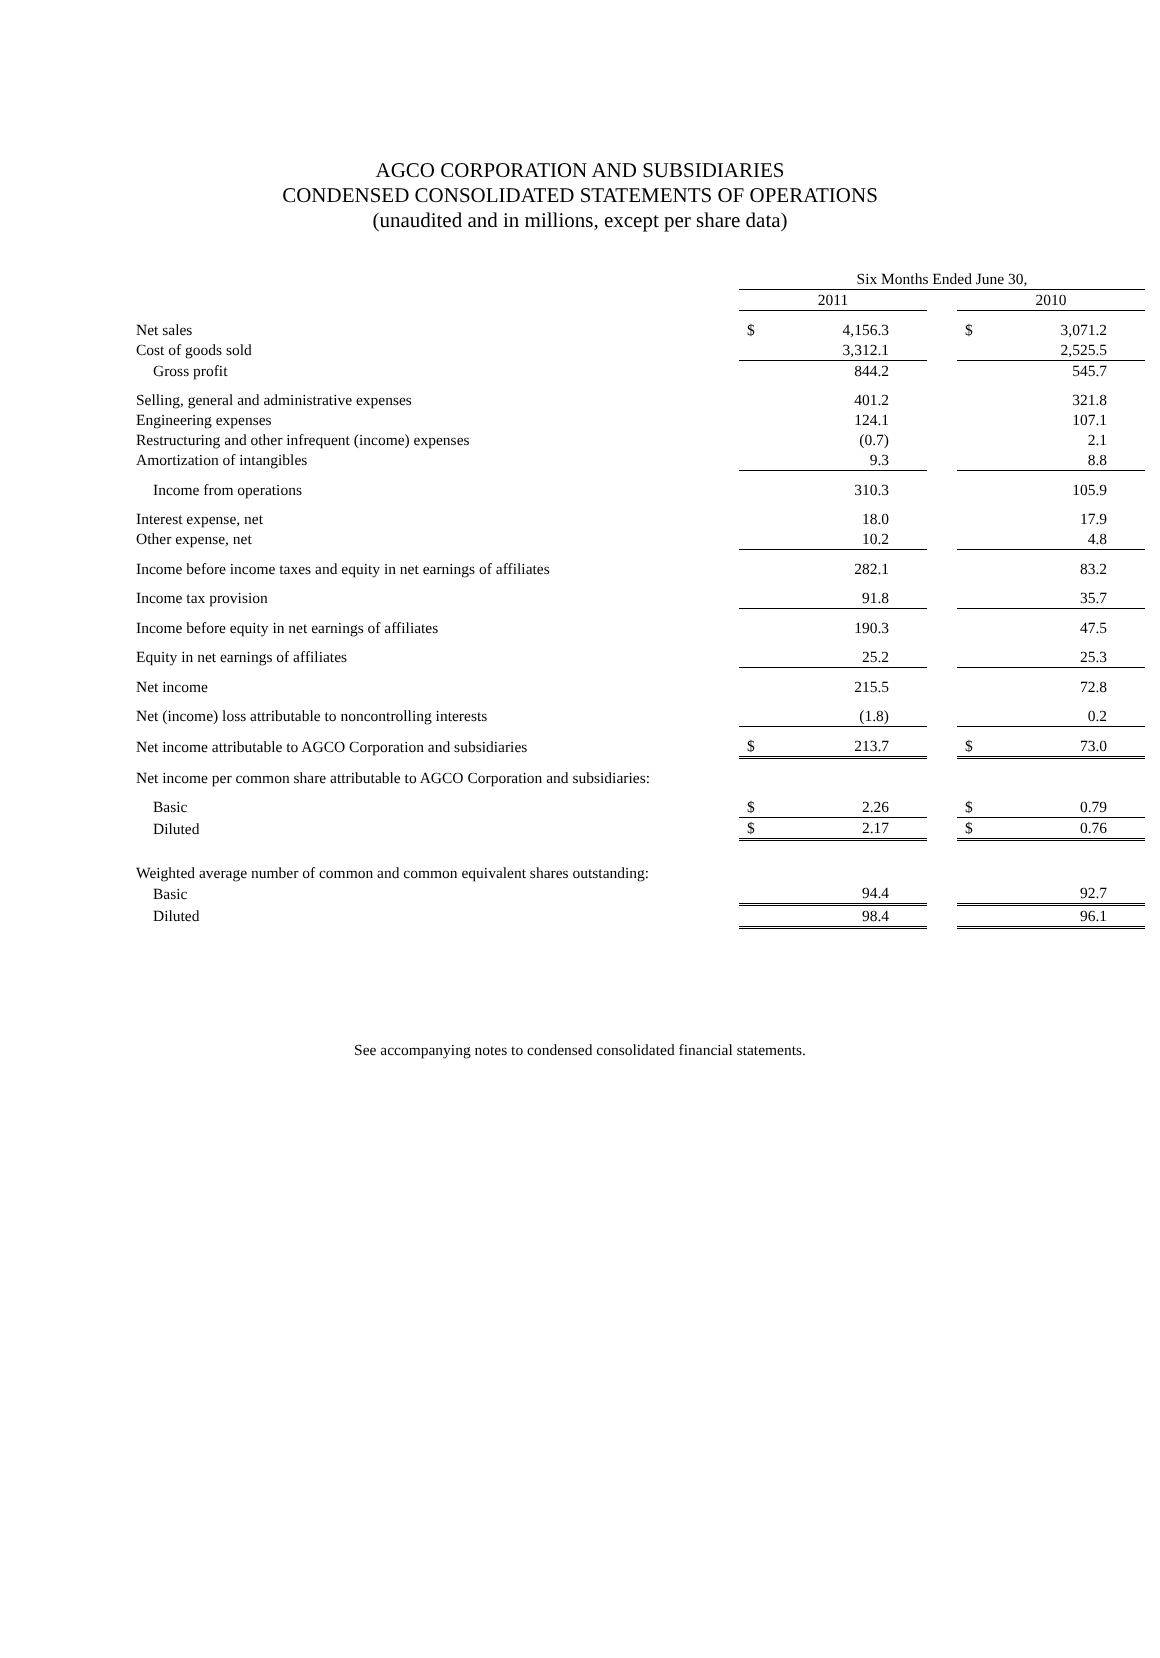AGCO CORPORATION AND SUBSIDIARIES
CONDENSED CONSOLIDATED STATEMENTS OF OPERATIONS
(unaudited and in millions, except per share data)
| | Six Months Ended June 30, | | | | |
| --- | --- | --- | --- | --- | --- |
| | 2011 | | | 2010 | |
| Net sales | $ | 4,156.3 | | $ | 3,071.2 |
| Cost of goods sold | | 3,312.1 | | | 2,525.5 |
| Gross profit | | 844.2 | | | 545.7 |
| Selling, general and administrative expenses | | 401.2 | | | 321.8 |
| Engineering expenses | | 124.1 | | | 107.1 |
| Restructuring and other infrequent (income) expenses | | (0.7) | | | 2.1 |
| Amortization of intangibles | | 9.3 | | | 8.8 |
| Income from operations | | 310.3 | | | 105.9 |
| Interest expense, net | | 18.0 | | | 17.9 |
| Other expense, net | | 10.2 | | | 4.8 |
| Income before income taxes and equity in net earnings of affiliates | | 282.1 | | | 83.2 |
| Income tax provision | | 91.8 | | | 35.7 |
| Income before equity in net earnings of affiliates | | 190.3 | | | 47.5 |
| Equity in net earnings of affiliates | | 25.2 | | | 25.3 |
| Net income | | 215.5 | | | 72.8 |
| Net (income) loss attributable to noncontrolling interests | | (1.8) | | | 0.2 |
| Net income attributable to AGCO Corporation and subsidiaries | $ | 213.7 | | $ | 73.0 |
| Net income per common share attributable to AGCO Corporation and subsidiaries: | | | | | |
| Basic | $ | 2.26 | | $ | 0.79 |
| Diluted | $ | 2.17 | | $ | 0.76 |
| Weighted average number of common and common equivalent shares outstanding: | | | | | |
| Basic | | 94.4 | | | 92.7 |
| Diluted | | 98.4 | | | 96.1 |
See accompanying notes to condensed consolidated financial statements.